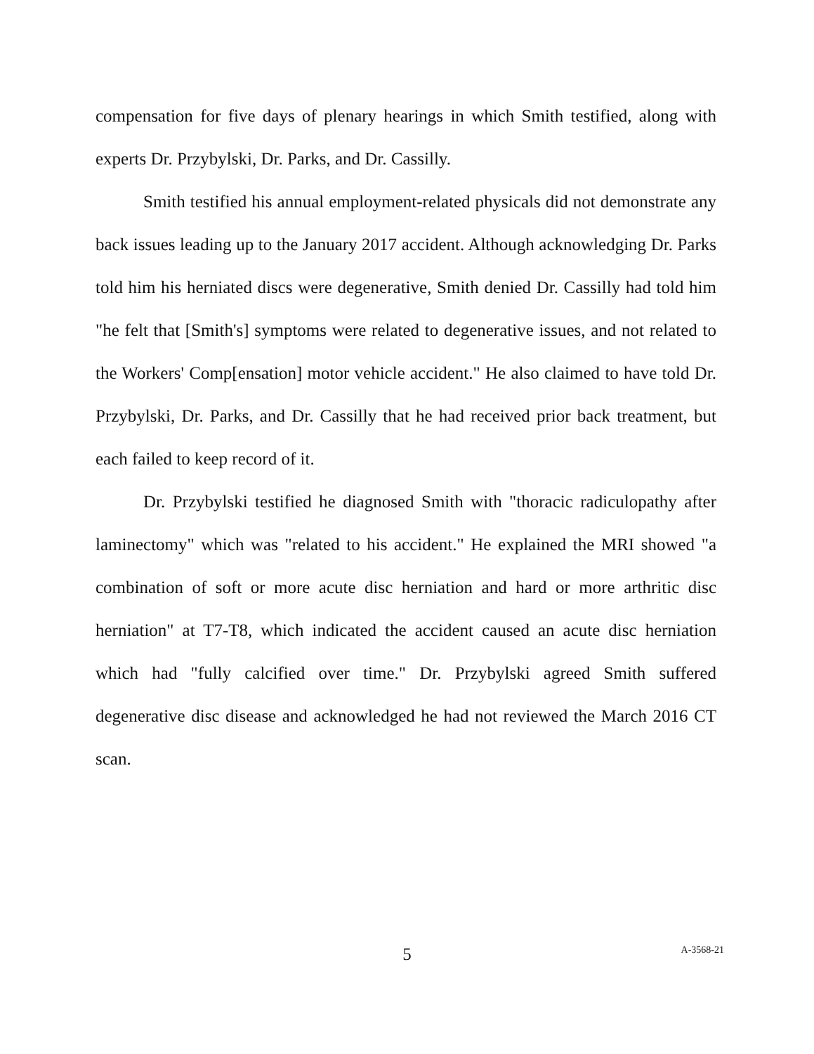compensation for five days of plenary hearings in which Smith testified, along with experts Dr. Przybylski, Dr. Parks, and Dr. Cassilly.
Smith testified his annual employment-related physicals did not demonstrate any back issues leading up to the January 2017 accident. Although acknowledging Dr. Parks told him his herniated discs were degenerative, Smith denied Dr. Cassilly had told him "he felt that [Smith's] symptoms were related to degenerative issues, and not related to the Workers' Comp[ensation] motor vehicle accident." He also claimed to have told Dr. Przybylski, Dr. Parks, and Dr. Cassilly that he had received prior back treatment, but each failed to keep record of it.
Dr. Przybylski testified he diagnosed Smith with "thoracic radiculopathy after laminectomy" which was "related to his accident." He explained the MRI showed "a combination of soft or more acute disc herniation and hard or more arthritic disc herniation" at T7-T8, which indicated the accident caused an acute disc herniation which had "fully calcified over time." Dr. Przybylski agreed Smith suffered degenerative disc disease and acknowledged he had not reviewed the March 2016 CT scan.
5
A-3568-21